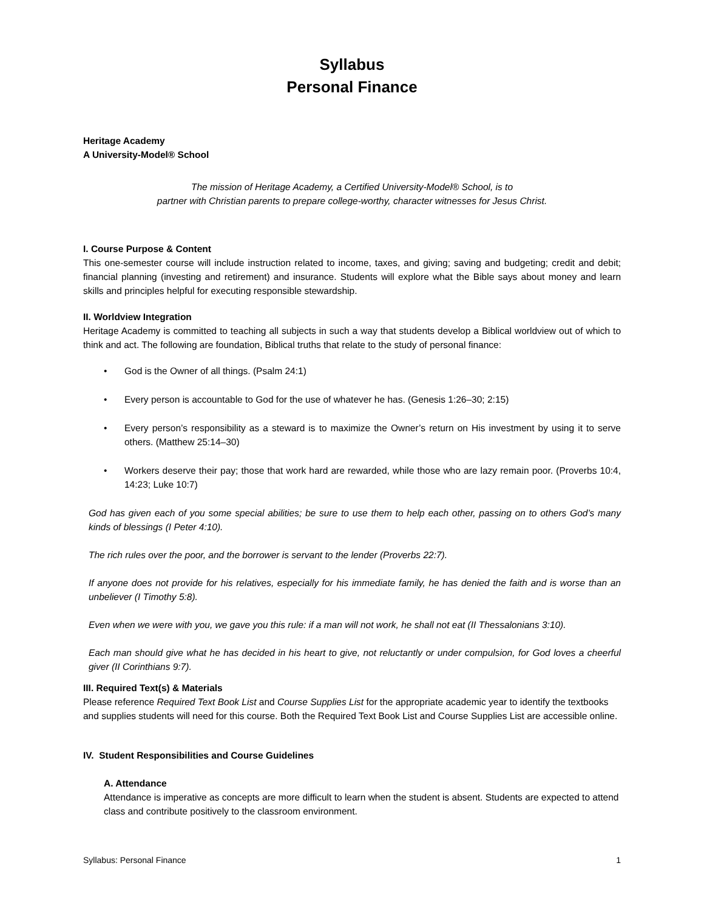Syllabus
Personal Finance
Heritage Academy
A University-Model® School
The mission of Heritage Academy, a Certified University-Model® School, is to
partner with Christian parents to prepare college-worthy, character witnesses for Jesus Christ.
I. Course Purpose & Content
This one-semester course will include instruction related to income, taxes, and giving; saving and budgeting; credit and debit; financial planning (investing and retirement) and insurance. Students will explore what the Bible says about money and learn skills and principles helpful for executing responsible stewardship.
II. Worldview Integration
Heritage Academy is committed to teaching all subjects in such a way that students develop a Biblical worldview out of which to think and act. The following are foundation, Biblical truths that relate to the study of personal finance:
• God is the Owner of all things. (Psalm 24:1)
• Every person is accountable to God for the use of whatever he has. (Genesis 1:26–30; 2:15)
• Every person’s responsibility as a steward is to maximize the Owner’s return on His investment by using it to serve others. (Matthew 25:14–30)
• Workers deserve their pay; those that work hard are rewarded, while those who are lazy remain poor. (Proverbs 10:4, 14:23; Luke 10:7)
God has given each of you some special abilities; be sure to use them to help each other, passing on to others God’s many kinds of blessings (I Peter 4:10).
The rich rules over the poor, and the borrower is servant to the lender (Proverbs 22:7).
If anyone does not provide for his relatives, especially for his immediate family, he has denied the faith and is worse than an unbeliever (I Timothy 5:8).
Even when we were with you, we gave you this rule: if a man will not work, he shall not eat (II Thessalonians 3:10).
Each man should give what he has decided in his heart to give, not reluctantly or under compulsion, for God loves a cheerful giver (II Corinthians 9:7).
III. Required Text(s) & Materials
Please reference Required Text Book List and Course Supplies List for the appropriate academic year to identify the textbooks and supplies students will need for this course. Both the Required Text Book List and Course Supplies List are accessible online.
IV. Student Responsibilities and Course Guidelines
A. Attendance
Attendance is imperative as concepts are more difficult to learn when the student is absent. Students are expected to attend class and contribute positively to the classroom environment.
Syllabus: Personal Finance 1